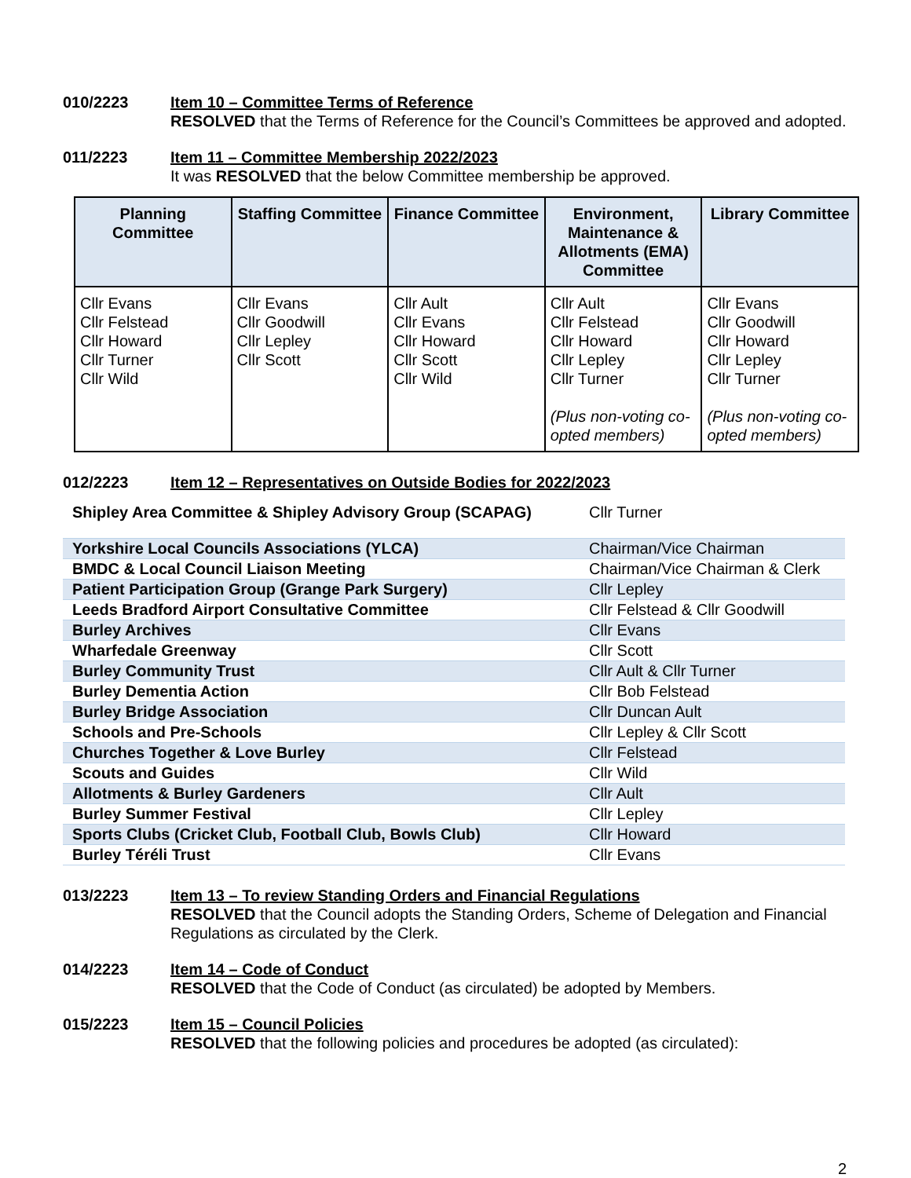010/2223 Item 10 – Committee Terms of Reference
RESOLVED that the Terms of Reference for the Council’s Committees be approved and adopted.
011/2223 Item 11 – Committee Membership 2022/2023
It was RESOLVED that the below Committee membership be approved.
| Planning Committee | Staffing Committee | Finance Committee | Environment, Maintenance & Allotments (EMA) Committee | Library Committee |
| --- | --- | --- | --- | --- |
| Cllr Evans Cllr Felstead Cllr Howard Cllr Turner Cllr Wild | Cllr Evans Cllr Goodwill Cllr Lepley Cllr Scott | Cllr Ault Cllr Evans Cllr Howard Cllr Scott Cllr Wild | Cllr Ault Cllr Felstead Cllr Howard Cllr Lepley Cllr Turner (Plus non-voting co-opted members) | Cllr Evans Cllr Goodwill Cllr Howard Cllr Lepley Cllr Turner (Plus non-voting co-opted members) |
012/2223 Item 12 – Representatives on Outside Bodies for 2022/2023
| Shipley Area Committee & Shipley Advisory Group (SCAPAG) | Cllr Turner |
| Yorkshire Local Councils Associations (YLCA) | Chairman/Vice Chairman |
| BMDC & Local Council Liaison Meeting | Chairman/Vice Chairman & Clerk |
| Patient Participation Group (Grange Park Surgery) | Cllr Lepley |
| Leeds Bradford Airport Consultative Committee | Cllr Felstead & Cllr Goodwill |
| Burley Archives | Cllr Evans |
| Wharfedale Greenway | Cllr Scott |
| Burley Community Trust | Cllr Ault & Cllr Turner |
| Burley Dementia Action | Cllr Bob Felstead |
| Burley Bridge Association | Cllr Duncan Ault |
| Schools and Pre-Schools | Cllr Lepley & Cllr Scott |
| Churches Together & Love Burley | Cllr Felstead |
| Scouts and Guides | Cllr Wild |
| Allotments & Burley Gardeners | Cllr Ault |
| Burley Summer Festival | Cllr Lepley |
| Sports Clubs (Cricket Club, Football Club, Bowls Club) | Cllr Howard |
| Burley Téréli Trust | Cllr Evans |
013/2223 Item 13 – To review Standing Orders and Financial Regulations
RESOLVED that the Council adopts the Standing Orders, Scheme of Delegation and Financial Regulations as circulated by the Clerk.
014/2223 Item 14 – Code of Conduct
RESOLVED that the Code of Conduct (as circulated) be adopted by Members.
015/2223 Item 15 – Council Policies
RESOLVED that the following policies and procedures be adopted (as circulated):
2